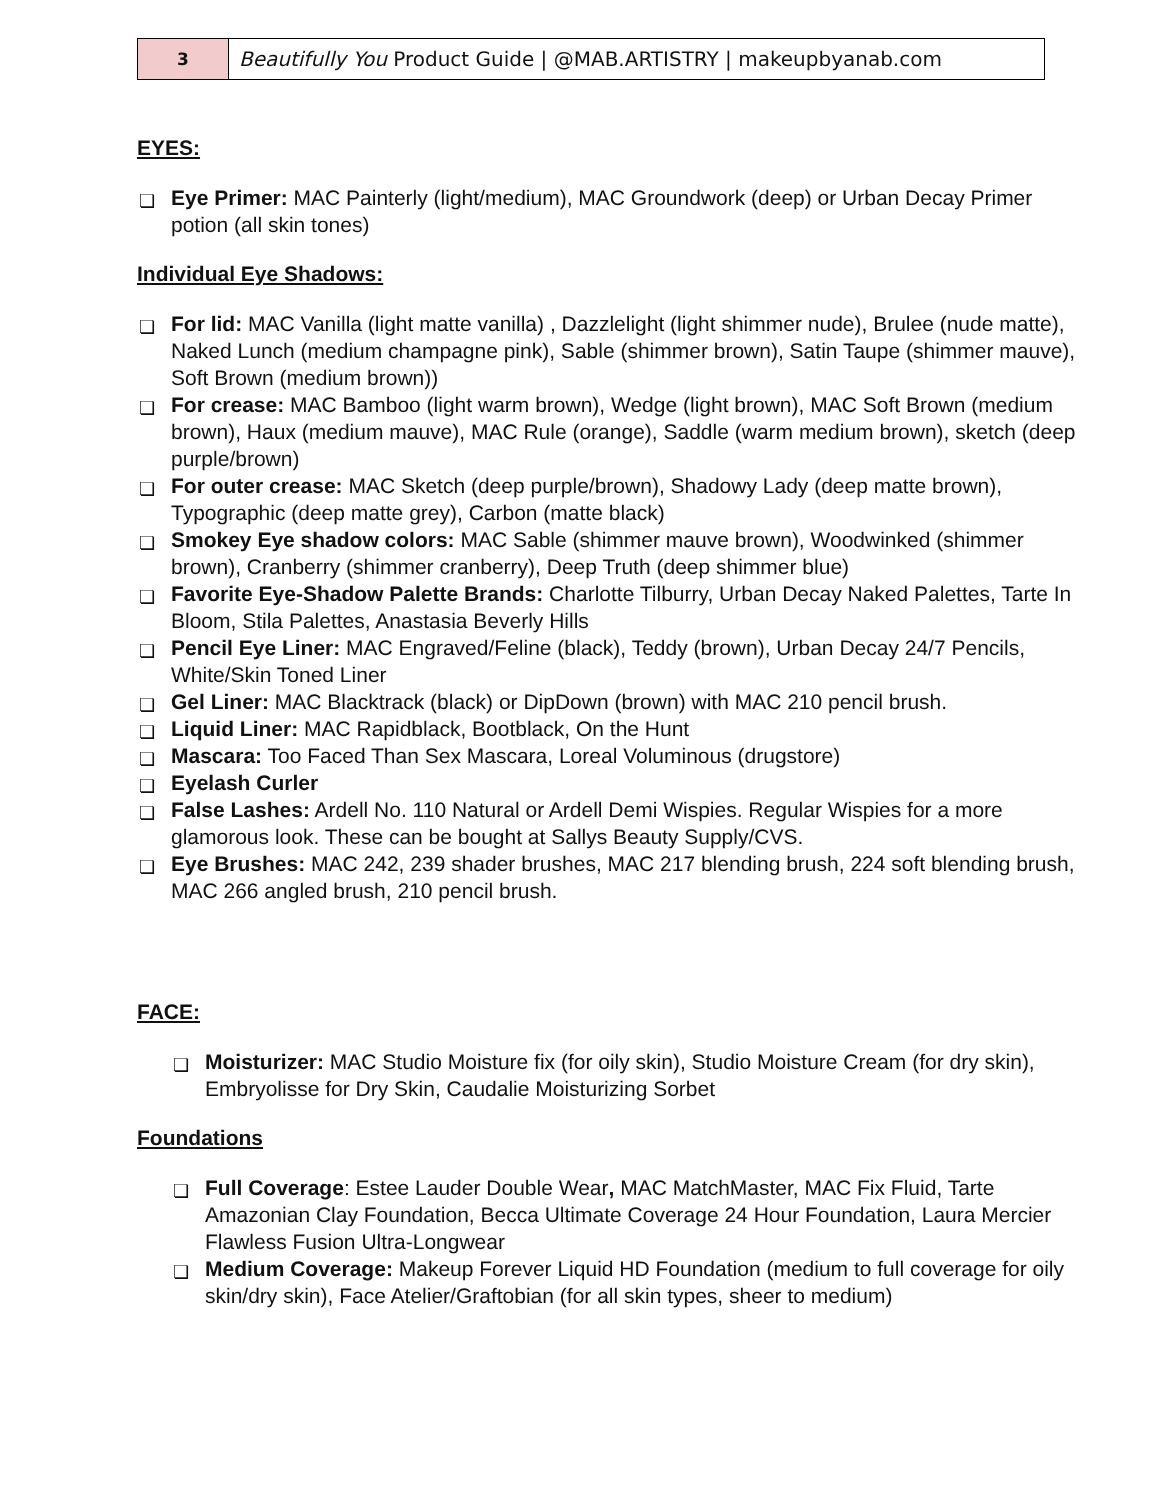| 3 | Beautifully You Product Guide / @MAB.ARTISTRY / makeupbyanab.com |
EYES:
❏ Eye Primer: MAC Painterly (light/medium), MAC Groundwork (deep) or Urban Decay Primer potion (all skin tones)
Individual Eye Shadows:
❏ For lid: MAC Vanilla (light matte vanilla) , Dazzlelight (light shimmer nude), Brulee (nude matte), Naked Lunch (medium champagne pink), Sable (shimmer brown), Satin Taupe (shimmer mauve), Soft Brown (medium brown))
❏ For crease: MAC Bamboo (light warm brown), Wedge (light brown), MAC Soft Brown (medium brown), Haux (medium mauve), MAC Rule (orange), Saddle (warm medium brown), sketch (deep purple/brown)
❏ For outer crease: MAC Sketch (deep purple/brown), Shadowy Lady (deep matte brown), Typographic (deep matte grey), Carbon (matte black)
❏ Smokey Eye shadow colors: MAC Sable (shimmer mauve brown), Woodwinked (shimmer brown), Cranberry (shimmer cranberry), Deep Truth (deep shimmer blue)
❏ Favorite Eye-Shadow Palette Brands: Charlotte Tilburry, Urban Decay Naked Palettes, Tarte In Bloom, Stila Palettes, Anastasia Beverly Hills
❏ Pencil Eye Liner: MAC Engraved/Feline (black), Teddy (brown), Urban Decay 24/7 Pencils, White/Skin Toned Liner
❏ Gel Liner: MAC Blacktrack (black) or DipDown (brown) with MAC 210 pencil brush.
❏ Liquid Liner: MAC Rapidblack, Bootblack, On the Hunt
❏ Mascara: Too Faced Than Sex Mascara, Loreal Voluminous (drugstore)
❏ Eyelash Curler
❏ False Lashes: Ardell No. 110 Natural or Ardell Demi Wispies. Regular Wispies for a more glamorous look. These can be bought at Sallys Beauty Supply/CVS.
❏ Eye Brushes: MAC 242, 239 shader brushes, MAC 217 blending brush, 224 soft blending brush, MAC 266 angled brush, 210 pencil brush.
FACE:
❏ Moisturizer: MAC Studio Moisture fix (for oily skin), Studio Moisture Cream (for dry skin), Embryolisse for Dry Skin, Caudalie Moisturizing Sorbet
Foundations
❏ Full Coverage: Estee Lauder Double Wear, MAC MatchMaster, MAC Fix Fluid, Tarte Amazonian Clay Foundation, Becca Ultimate Coverage 24 Hour Foundation, Laura Mercier Flawless Fusion Ultra-Longwear
❏ Medium Coverage: Makeup Forever Liquid HD Foundation (medium to full coverage for oily skin/dry skin), Face Atelier/Graftobian (for all skin types, sheer to medium)